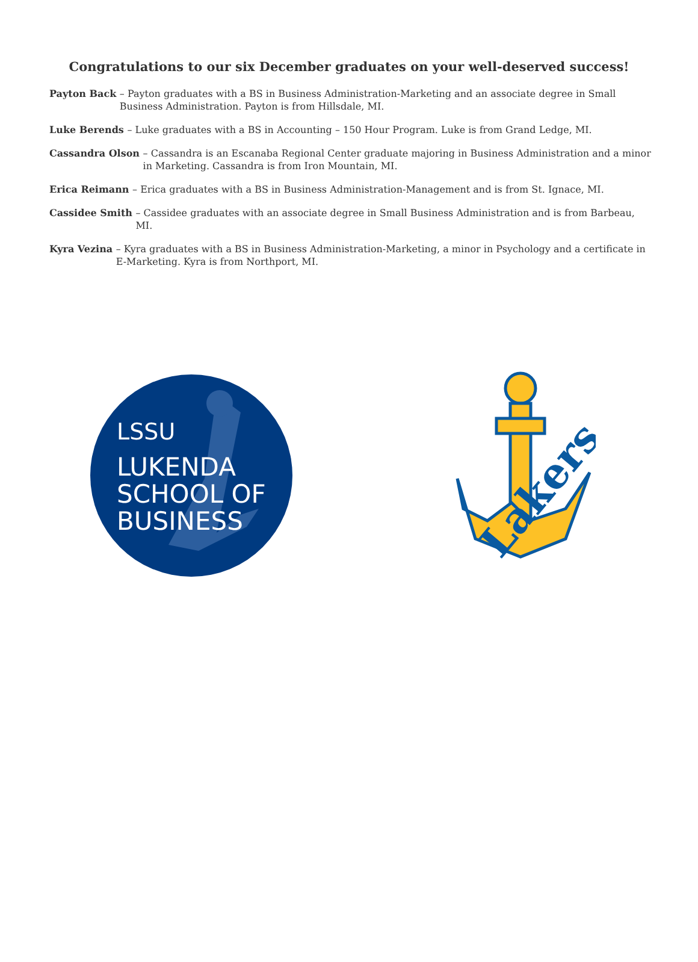Congratulations to our six December graduates on your well-deserved success!
Payton Back – Payton graduates with a BS in Business Administration-Marketing and an associate degree in Small Business Administration. Payton is from Hillsdale, MI.
Luke Berends – Luke graduates with a BS in Accounting – 150 Hour Program. Luke is from Grand Ledge, MI.
Cassandra Olson – Cassandra is an Escanaba Regional Center graduate majoring in Business Administration and a minor in Marketing. Cassandra is from Iron Mountain, MI.
Erica Reimann – Erica graduates with a BS in Business Administration-Management and is from St. Ignace, MI.
Cassidee Smith – Cassidee graduates with an associate degree in Small Business Administration and is from Barbeau, MI.
Kyra Vezina – Kyra graduates with a BS in Business Administration-Marketing, a minor in Psychology and a certificate in E-Marketing. Kyra is from Northport, MI.
LSSU
LUKENDA
SCHOOL OF
BUSINESS
Lakers